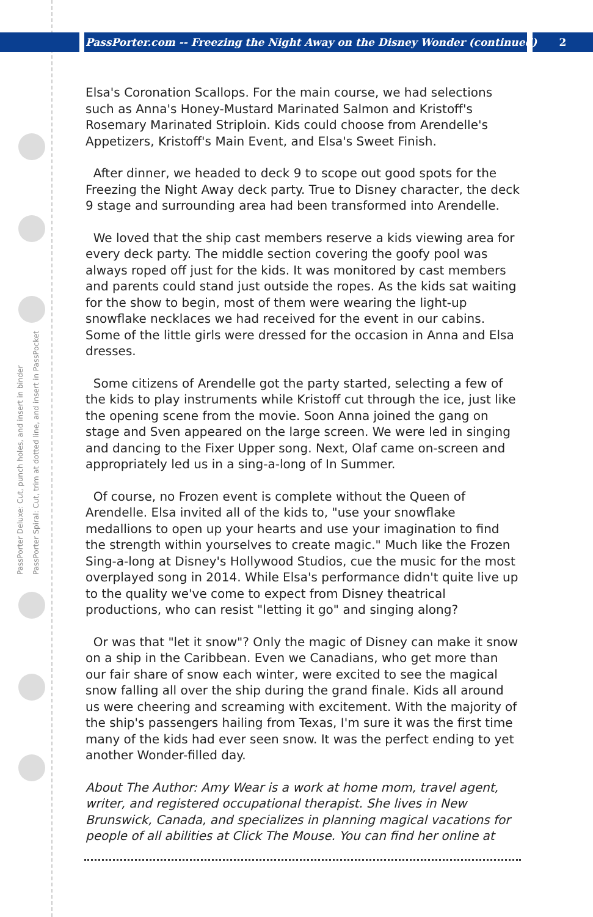PassPorter.com -- Freezing the Night Away on the Disney Wonder (continued)
2
PassPorter Deluxe: Cut, punch holes, and insert in binder
PassPorter Spiral: Cut, trim at dotted line, and insert in PassPocket
Elsa's Coronation Scallops. For the main course, we had selections such as Anna's Honey-Mustard Marinated Salmon and Kristoff's Rosemary Marinated Striploin. Kids could choose from Arendelle's Appetizers, Kristoff's Main Event, and Elsa's Sweet Finish.
After dinner, we headed to deck 9 to scope out good spots for the Freezing the Night Away deck party. True to Disney character, the deck 9 stage and surrounding area had been transformed into Arendelle.
We loved that the ship cast members reserve a kids viewing area for every deck party. The middle section covering the goofy pool was always roped off just for the kids. It was monitored by cast members and parents could stand just outside the ropes. As the kids sat waiting for the show to begin, most of them were wearing the light-up snowflake necklaces we had received for the event in our cabins. Some of the little girls were dressed for the occasion in Anna and Elsa dresses.
Some citizens of Arendelle got the party started, selecting a few of the kids to play instruments while Kristoff cut through the ice, just like the opening scene from the movie. Soon Anna joined the gang on stage and Sven appeared on the large screen. We were led in singing and dancing to the Fixer Upper song. Next, Olaf came on-screen and appropriately led us in a sing-a-long of In Summer.
Of course, no Frozen event is complete without the Queen of Arendelle. Elsa invited all of the kids to, "use your snowflake medallions to open up your hearts and use your imagination to find the strength within yourselves to create magic." Much like the Frozen Sing-a-long at Disney's Hollywood Studios, cue the music for the most overplayed song in 2014. While Elsa's performance didn't quite live up to the quality we've come to expect from Disney theatrical productions, who can resist "letting it go" and singing along?
Or was that "let it snow"? Only the magic of Disney can make it snow on a ship in the Caribbean. Even we Canadians, who get more than our fair share of snow each winter, were excited to see the magical snow falling all over the ship during the grand finale. Kids all around us were cheering and screaming with excitement. With the majority of the ship's passengers hailing from Texas, I'm sure it was the first time many of the kids had ever seen snow. It was the perfect ending to yet another Wonder-filled day.
About The Author: Amy Wear is a work at home mom, travel agent, writer, and registered occupational therapist. She lives in New Brunswick, Canada, and specializes in planning magical vacations for people of all abilities at Click The Mouse. You can find her online at